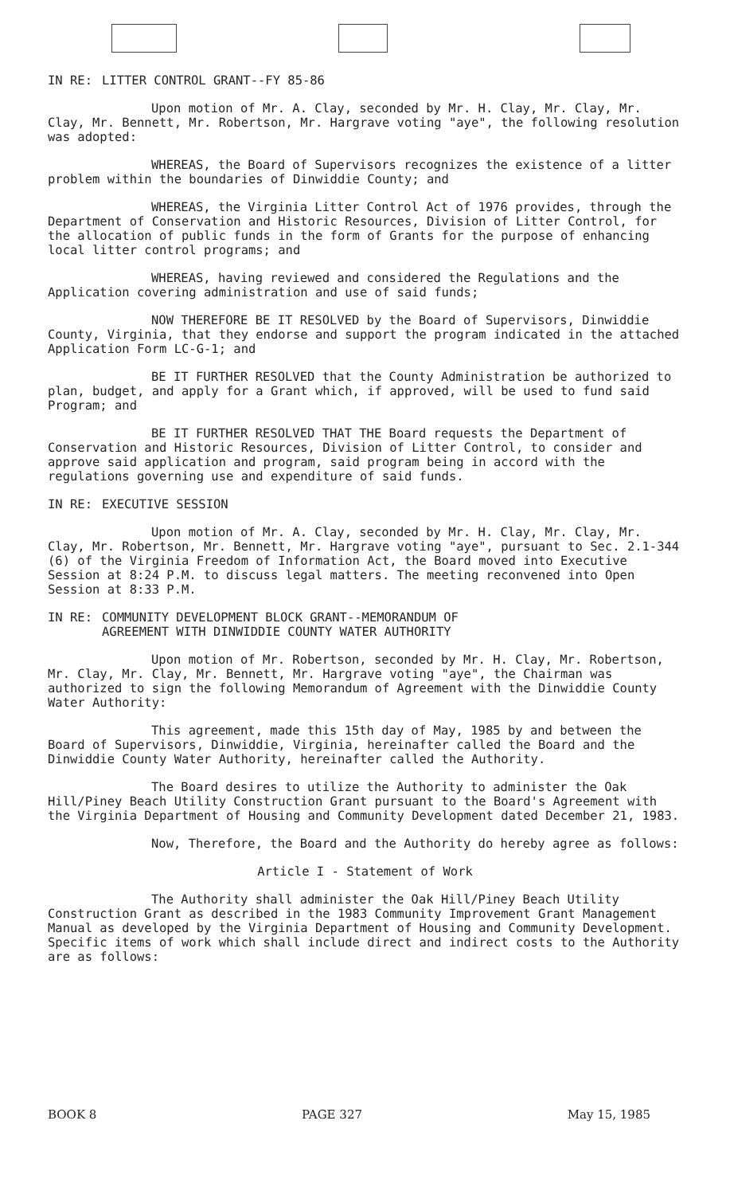IN RE: LITTER CONTROL GRANT--FY 85-86
Upon motion of Mr. A. Clay, seconded by Mr. H. Clay, Mr. Clay, Mr. Clay, Mr. Bennett, Mr. Robertson, Mr. Hargrave voting "aye", the following resolution was adopted:
WHEREAS, the Board of Supervisors recognizes the existence of a litter problem within the boundaries of Dinwiddie County; and
WHEREAS, the Virginia Litter Control Act of 1976 provides, through the Department of Conservation and Historic Resources, Division of Litter Control, for the allocation of public funds in the form of Grants for the purpose of enhancing local litter control programs; and
WHEREAS, having reviewed and considered the Regulations and the Application covering administration and use of said funds;
NOW THEREFORE BE IT RESOLVED by the Board of Supervisors, Dinwiddie County, Virginia, that they endorse and support the program indicated in the attached Application Form LC-G-1; and
BE IT FURTHER RESOLVED that the County Administration be authorized to plan, budget, and apply for a Grant which, if approved, will be used to fund said Program; and
BE IT FURTHER RESOLVED THAT THE Board requests the Department of Conservation and Historic Resources, Division of Litter Control, to consider and approve said application and program, said program being in accord with the regulations governing use and expenditure of said funds.
IN RE: EXECUTIVE SESSION
Upon motion of Mr. A. Clay, seconded by Mr. H. Clay, Mr. Clay, Mr. Clay, Mr. Robertson, Mr. Bennett, Mr. Hargrave voting "aye", pursuant to Sec. 2.1-344 (6) of the Virginia Freedom of Information Act, the Board moved into Executive Session at 8:24 P.M. to discuss legal matters. The meeting reconvened into Open Session at 8:33 P.M.
IN RE: COMMUNITY DEVELOPMENT BLOCK GRANT--MEMORANDUM OF
AGREEMENT WITH DINWIDDIE COUNTY WATER AUTHORITY
Upon motion of Mr. Robertson, seconded by Mr. H. Clay, Mr. Robertson, Mr. Clay, Mr. Clay, Mr. Bennett, Mr. Hargrave voting "aye", the Chairman was authorized to sign the following Memorandum of Agreement with the Dinwiddie County Water Authority:
This agreement, made this 15th day of May, 1985 by and between the Board of Supervisors, Dinwiddie, Virginia, hereinafter called the Board and the Dinwiddie County Water Authority, hereinafter called the Authority.
The Board desires to utilize the Authority to administer the Oak Hill/Piney Beach Utility Construction Grant pursuant to the Board's Agreement with the Virginia Department of Housing and Community Development dated December 21, 1983.
Now, Therefore, the Board and the Authority do hereby agree as follows:
Article I - Statement of Work
The Authority shall administer the Oak Hill/Piney Beach Utility Construction Grant as described in the 1983 Community Improvement Grant Management Manual as developed by the Virginia Department of Housing and Community Development. Specific items of work which shall include direct and indirect costs to the Authority are as follows:
BOOK 8 PAGE 327 May 15, 1985